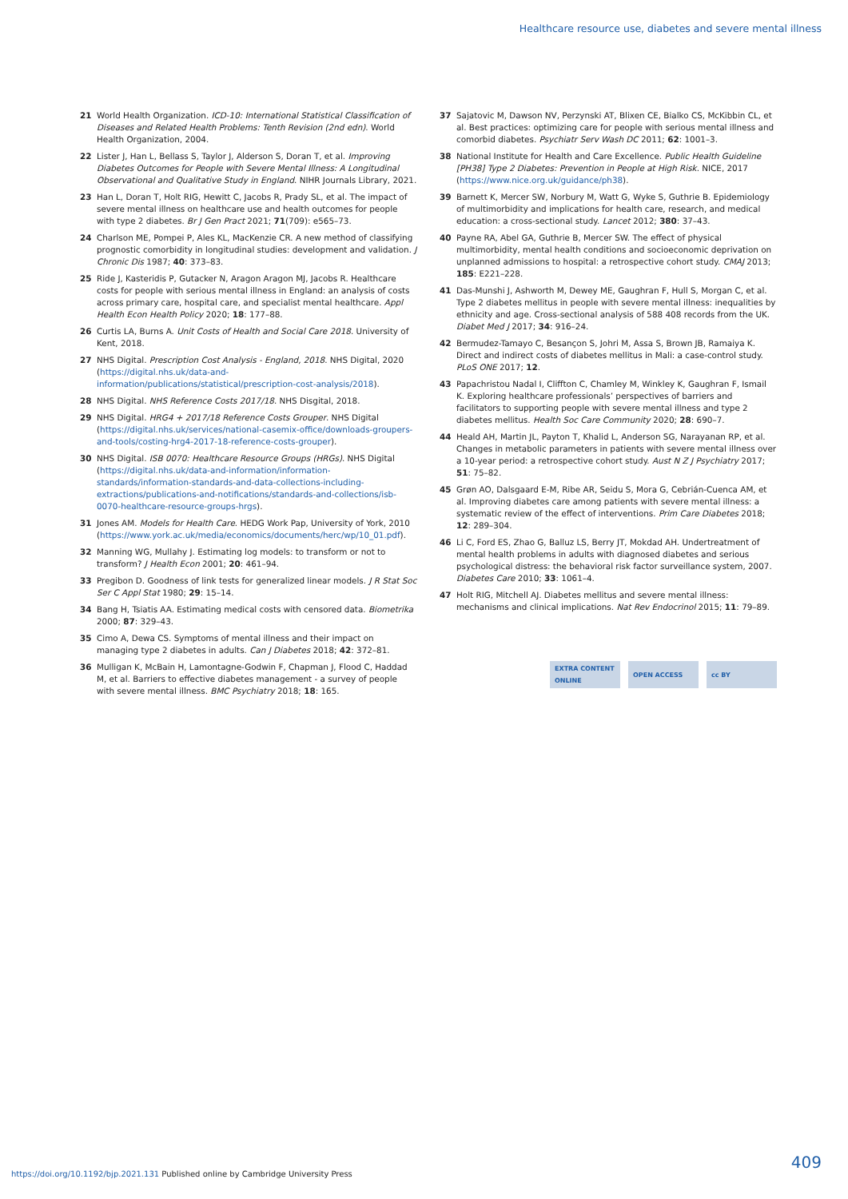Healthcare resource use, diabetes and severe mental illness
21 World Health Organization. ICD-10: International Statistical Classification of Diseases and Related Health Problems: Tenth Revision (2nd edn). World Health Organization, 2004.
22 Lister J, Han L, Bellass S, Taylor J, Alderson S, Doran T, et al. Improving Diabetes Outcomes for People with Severe Mental Illness: A Longitudinal Observational and Qualitative Study in England. NIHR Journals Library, 2021.
23 Han L, Doran T, Holt RIG, Hewitt C, Jacobs R, Prady SL, et al. The impact of severe mental illness on healthcare use and health outcomes for people with type 2 diabetes. Br J Gen Pract 2021; 71(709): e565–73.
24 Charlson ME, Pompei P, Ales KL, MacKenzie CR. A new method of classifying prognostic comorbidity in longitudinal studies: development and validation. J Chronic Dis 1987; 40: 373–83.
25 Ride J, Kasteridis P, Gutacker N, Aragon Aragon MJ, Jacobs R. Healthcare costs for people with serious mental illness in England: an analysis of costs across primary care, hospital care, and specialist mental healthcare. Appl Health Econ Health Policy 2020; 18: 177–88.
26 Curtis LA, Burns A. Unit Costs of Health and Social Care 2018. University of Kent, 2018.
27 NHS Digital. Prescription Cost Analysis - England, 2018. NHS Digital, 2020 (https://digital.nhs.uk/data-and-information/publications/statistical/prescription-cost-analysis/2018).
28 NHS Digital. NHS Reference Costs 2017/18. NHS Disgital, 2018.
29 NHS Digital. HRG4 + 2017/18 Reference Costs Grouper. NHS Digital (https://digital.nhs.uk/services/national-casemix-office/downloads-groupers-and-tools/costing-hrg4-2017-18-reference-costs-grouper).
30 NHS Digital. ISB 0070: Healthcare Resource Groups (HRGs). NHS Digital (https://digital.nhs.uk/data-and-information/information-standards/information-standards-and-data-collections-including-extractions/publications-and-notifications/standards-and-collections/isb-0070-healthcare-resource-groups-hrgs).
31 Jones AM. Models for Health Care. HEDG Work Pap, University of York, 2010 (https://www.york.ac.uk/media/economics/documents/herc/wp/10_01.pdf).
32 Manning WG, Mullahy J. Estimating log models: to transform or not to transform? J Health Econ 2001; 20: 461–94.
33 Pregibon D. Goodness of link tests for generalized linear models. J R Stat Soc Ser C Appl Stat 1980; 29: 15–14.
34 Bang H, Tsiatis AA. Estimating medical costs with censored data. Biometrika 2000; 87: 329–43.
35 Cimo A, Dewa CS. Symptoms of mental illness and their impact on managing type 2 diabetes in adults. Can J Diabetes 2018; 42: 372–81.
36 Mulligan K, McBain H, Lamontagne-Godwin F, Chapman J, Flood C, Haddad M, et al. Barriers to effective diabetes management - a survey of people with severe mental illness. BMC Psychiatry 2018; 18: 165.
37 Sajatovic M, Dawson NV, Perzynski AT, Blixen CE, Bialko CS, McKibbin CL, et al. Best practices: optimizing care for people with serious mental illness and comorbid diabetes. Psychiatr Serv Wash DC 2011; 62: 1001–3.
38 National Institute for Health and Care Excellence. Public Health Guideline [PH38] Type 2 Diabetes: Prevention in People at High Risk. NICE, 2017 (https://www.nice.org.uk/guidance/ph38).
39 Barnett K, Mercer SW, Norbury M, Watt G, Wyke S, Guthrie B. Epidemiology of multimorbidity and implications for health care, research, and medical education: a cross-sectional study. Lancet 2012; 380: 37–43.
40 Payne RA, Abel GA, Guthrie B, Mercer SW. The effect of physical multimorbidity, mental health conditions and socioeconomic deprivation on unplanned admissions to hospital: a retrospective cohort study. CMAJ 2013; 185: E221–228.
41 Das-Munshi J, Ashworth M, Dewey ME, Gaughran F, Hull S, Morgan C, et al. Type 2 diabetes mellitus in people with severe mental illness: inequalities by ethnicity and age. Cross-sectional analysis of 588 408 records from the UK. Diabet Med J 2017; 34: 916–24.
42 Bermudez-Tamayo C, Besançon S, Johri M, Assa S, Brown JB, Ramaiya K. Direct and indirect costs of diabetes mellitus in Mali: a case-control study. PLoS ONE 2017; 12.
43 Papachristou Nadal I, Cliffton C, Chamley M, Winkley K, Gaughran F, Ismail K. Exploring healthcare professionals’ perspectives of barriers and facilitators to supporting people with severe mental illness and type 2 diabetes mellitus. Health Soc Care Community 2020; 28: 690–7.
44 Heald AH, Martin JL, Payton T, Khalid L, Anderson SG, Narayanan RP, et al. Changes in metabolic parameters in patients with severe mental illness over a 10-year period: a retrospective cohort study. Aust N Z J Psychiatry 2017; 51: 75–82.
45 Grøn AO, Dalsgaard E-M, Ribe AR, Seidu S, Mora G, Cebrián-Cuenca AM, et al. Improving diabetes care among patients with severe mental illness: a systematic review of the effect of interventions. Prim Care Diabetes 2018; 12: 289–304.
46 Li C, Ford ES, Zhao G, Balluz LS, Berry JT, Mokdad AH. Undertreatment of mental health problems in adults with diagnosed diabetes and serious psychological distress: the behavioral risk factor surveillance system, 2007. Diabetes Care 2010; 33: 1061–4.
47 Holt RIG, Mitchell AJ. Diabetes mellitus and severe mental illness: mechanisms and clinical implications. Nat Rev Endocrinol 2015; 11: 79–89.
EXTRA CONTENT ONLINE
OPEN ACCESS cc BY
409
https://doi.org/10.1192/bjp.2021.131 Published online by Cambridge University Press